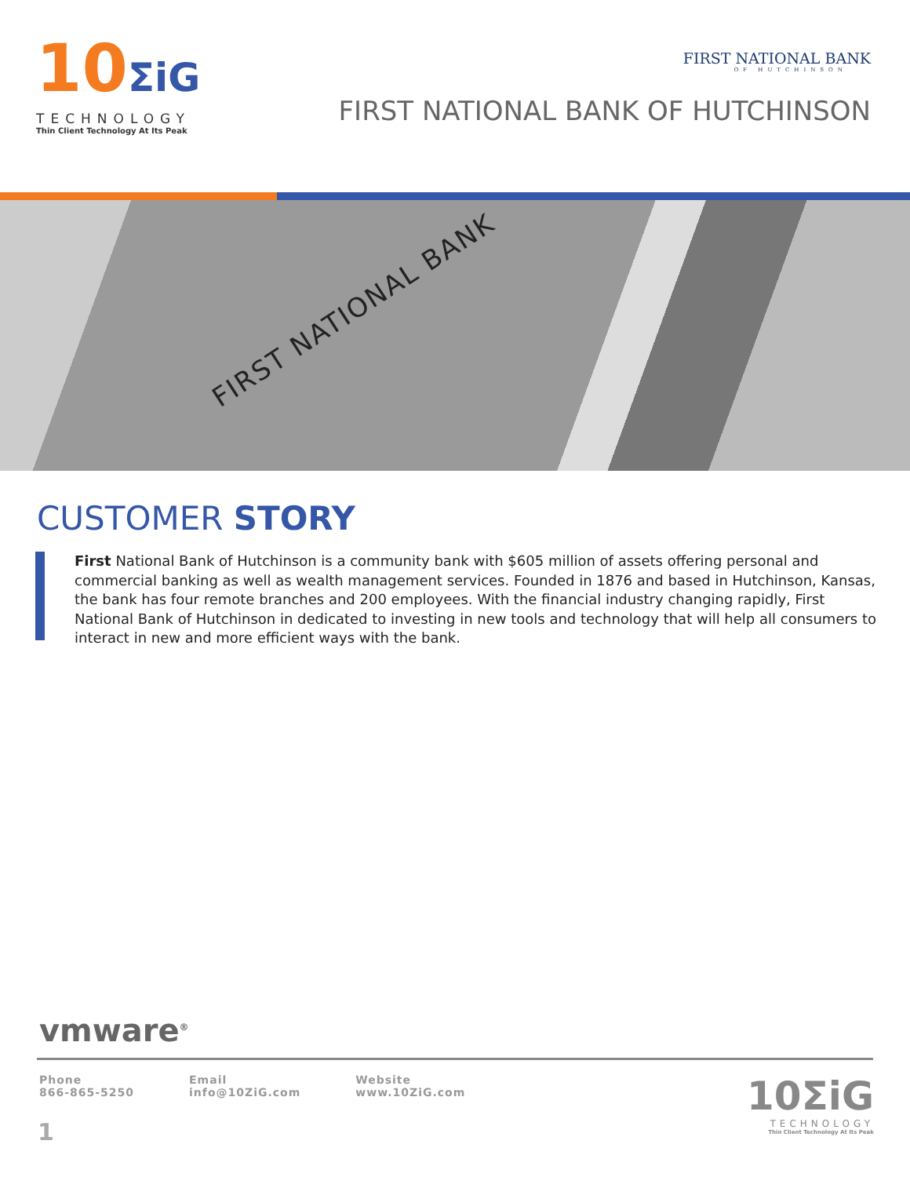10ΣiG
TECHNOLOGY
Thin Client Technology At Its Peak
FIRST NATIONAL BANK
OF HUTCHINSON
FIRST NATIONAL BANK OF HUTCHINSON
FIRST NATIONAL BANK
CUSTOMER STORY
First National Bank of Hutchinson is a community bank with $605 million of assets offering personal and commercial banking as well as wealth management services. Founded in 1876 and based in Hutchinson, Kansas, the bank has four remote branches and 200 employees. With the financial industry changing rapidly, First National Bank of Hutchinson in dedicated to investing in new tools and technology that will help all consumers to interact in new and more efficient ways with the bank.
vmware<sup>®</sup>
Phone
866-865-5250
Email
info@10ZiG.com
Website
www.10ZiG.com
1
10ΣiG
TECHNOLOGY
Thin Client Technology At Its Peak